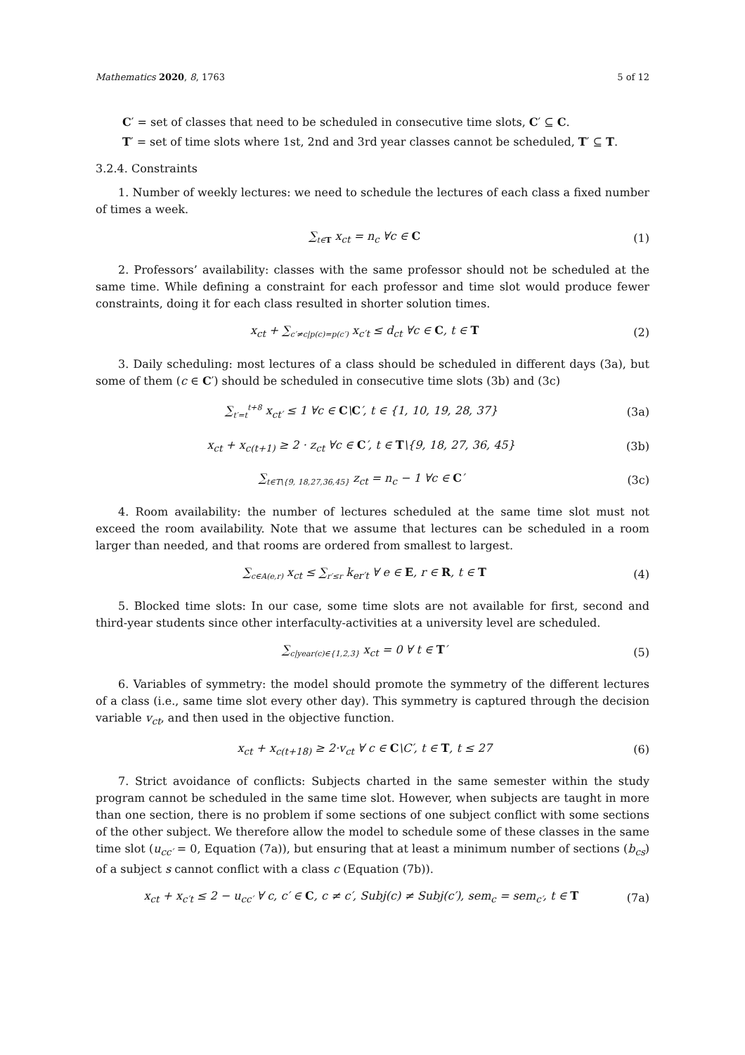Mathematics 2020, 8, 1763 5 of 12
C′ = set of classes that need to be scheduled in consecutive time slots, C′ ⊆ C.
T′ = set of time slots where 1st, 2nd and 3rd year classes cannot be scheduled, T′ ⊆ T.
3.2.4. Constraints
1. Number of weekly lectures: we need to schedule the lectures of each class a fixed number of times a week.
∑<sub>t∈T</sub> x<sub>ct</sub> = n<sub>c</sub> ∀c ∈ C (1)
2. Professors’ availability: classes with the same professor should not be scheduled at the same time. While defining a constraint for each professor and time slot would produce fewer constraints, doing it for each class resulted in shorter solution times.
x<sub>ct</sub> + ∑<sub>c′≠c|p(c)=p(c′)</sub> x<sub>c′t</sub> ≤ d<sub>ct</sub> ∀c ∈ C, t ∈ T (2)
3. Daily scheduling: most lectures of a class should be scheduled in different days (3a), but some of them (c ∈ C′) should be scheduled in consecutive time slots (3b) and (3c)
∑<sub>t′=t</sub><sup>t+8</sup> x<sub>ct′</sub> ≤ 1 ∀c ∈ C\C′, t ∈ {1, 10, 19, 28, 37} (3a)
x<sub>ct</sub> + x<sub>c(t+1)</sub> ≥ 2 · z<sub>ct</sub> ∀c ∈ C′, t ∈ T\{9, 18, 27, 36, 45} (3b)
∑<sub>t∈T\{9, 18,27,36,45}</sub> z<sub>ct</sub> = n<sub>c</sub> − 1 ∀c ∈ C′ (3c)
4. Room availability: the number of lectures scheduled at the same time slot must not exceed the room availability. Note that we assume that lectures can be scheduled in a room larger than needed, and that rooms are ordered from smallest to largest.
∑<sub>c∈A(e,r)</sub> x<sub>ct</sub> ≤ ∑<sub>r′≤r</sub> k<sub>er′t</sub> ∀ e ∈ E, r ∈ R, t ∈ T (4)
5. Blocked time slots: In our case, some time slots are not available for first, second and third-year students since other interfaculty-activities at a university level are scheduled.
∑<sub>c|year(c)∈{1,2,3}</sub> x<sub>ct</sub> = 0 ∀ t ∈ T′ (5)
6. Variables of symmetry: the model should promote the symmetry of the different lectures of a class (i.e., same time slot every other day). This symmetry is captured through the decision variable v<sub>ct</sub>, and then used in the objective function.
x<sub>ct</sub> + x<sub>c(t+18)</sub> ≥ 2·v<sub>ct</sub> ∀ c ∈ C\C′, t ∈ T, t ≤ 27 (6)
7. Strict avoidance of conflicts: Subjects charted in the same semester within the study program cannot be scheduled in the same time slot. However, when subjects are taught in more than one section, there is no problem if some sections of one subject conflict with some sections of the other subject. We therefore allow the model to schedule some of these classes in the same time slot (u<sub>cc′</sub> = 0, Equation (7a)), but ensuring that at least a minimum number of sections (b<sub>cs</sub>) of a subject s cannot conflict with a class c (Equation (7b)).
x<sub>ct</sub> + x<sub>c′t</sub> ≤ 2 − u<sub>cc′</sub> ∀ c, c′ ∈ C, c ≠ c′, Subj(c) ≠ Subj(c′), sem<sub>c</sub> = sem<sub>c′</sub>, t ∈ T (7a)